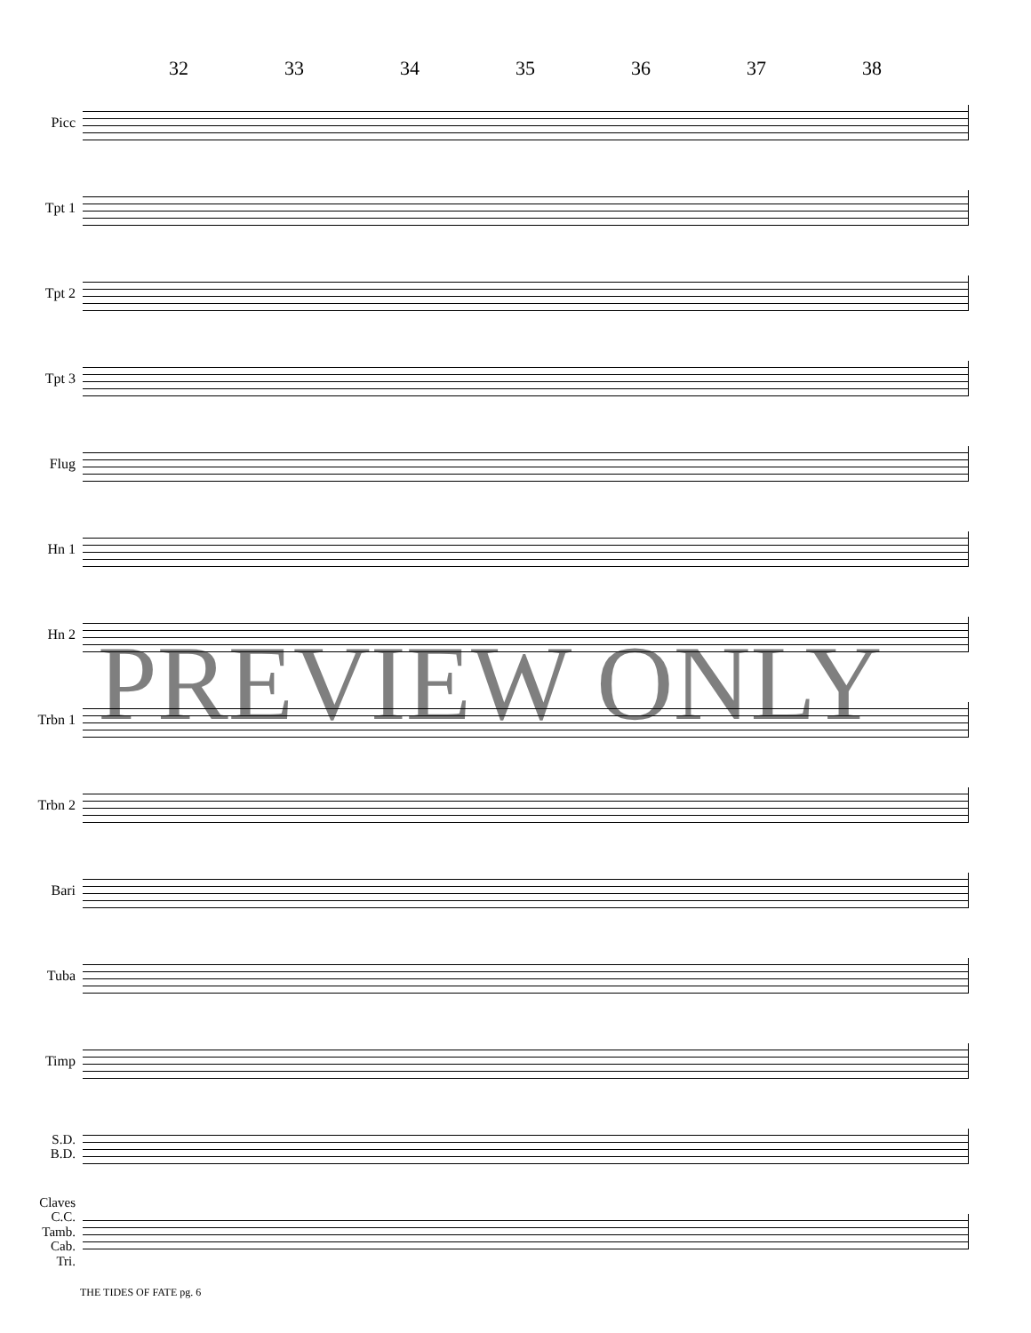32 33 34 35 36 37 38
Picc
Tpt 1
Tpt 2
Tpt 3
Flug
Hn 1
Hn 2
Trbn 1
Trbn 2
Bari
Tuba
Timp
S.D.
B.D.
Claves
C.C.
Tamb.
Cab.
Tri.
PREVIEW ONLY
THE TIDES OF FATE pg. 6